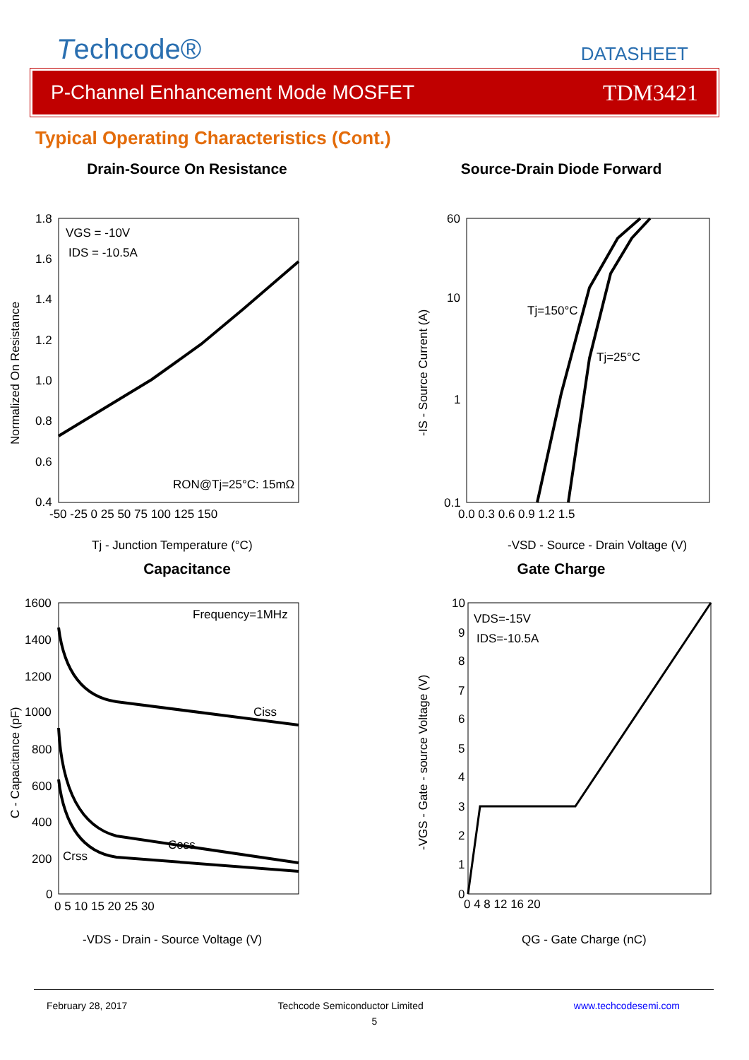Techcode®
DATASHEET
P-Channel Enhancement Mode MOSFET TDM3421
Typical Operating Characteristics (Cont.)
Drain-Source On Resistance
1.8
1.6
1.4
1.2
1.0
0.8
0.6
0.4
-50 -25 0 25 50 75 100 125 150
VGS = -10V
IDS = -10.5A
RON@Tj=25°C: 15mΩ
Normalized On Resistance
Tj - Junction Temperature (°C)
Source-Drain Diode Forward
60
10
1
0.1
0.0 0.3 0.6 0.9 1.2 1.5
Tj=150°C
Tj=25°C
-IS - Source Current (A)
-VSD - Source - Drain Voltage (V)
Capacitance
1600
1400
1200
1000
800
600
400
200
0
0 5 10 15 20 25 30
Frequency=1MHz
Ciss
Coss
Crss
C - Capacitance (pF)
-VDS - Drain - Source Voltage (V)
Gate Charge
10
9
8
7
6
5
4
3
2
1
0
0 4 8 12 16 20
VDS=-15V
IDS=-10.5A
-VGS - Gate - source Voltage (V)
QG - Gate Charge (nC)
February 28, 2017 Techcode Semiconductor Limited www.techcodesemi.com
5